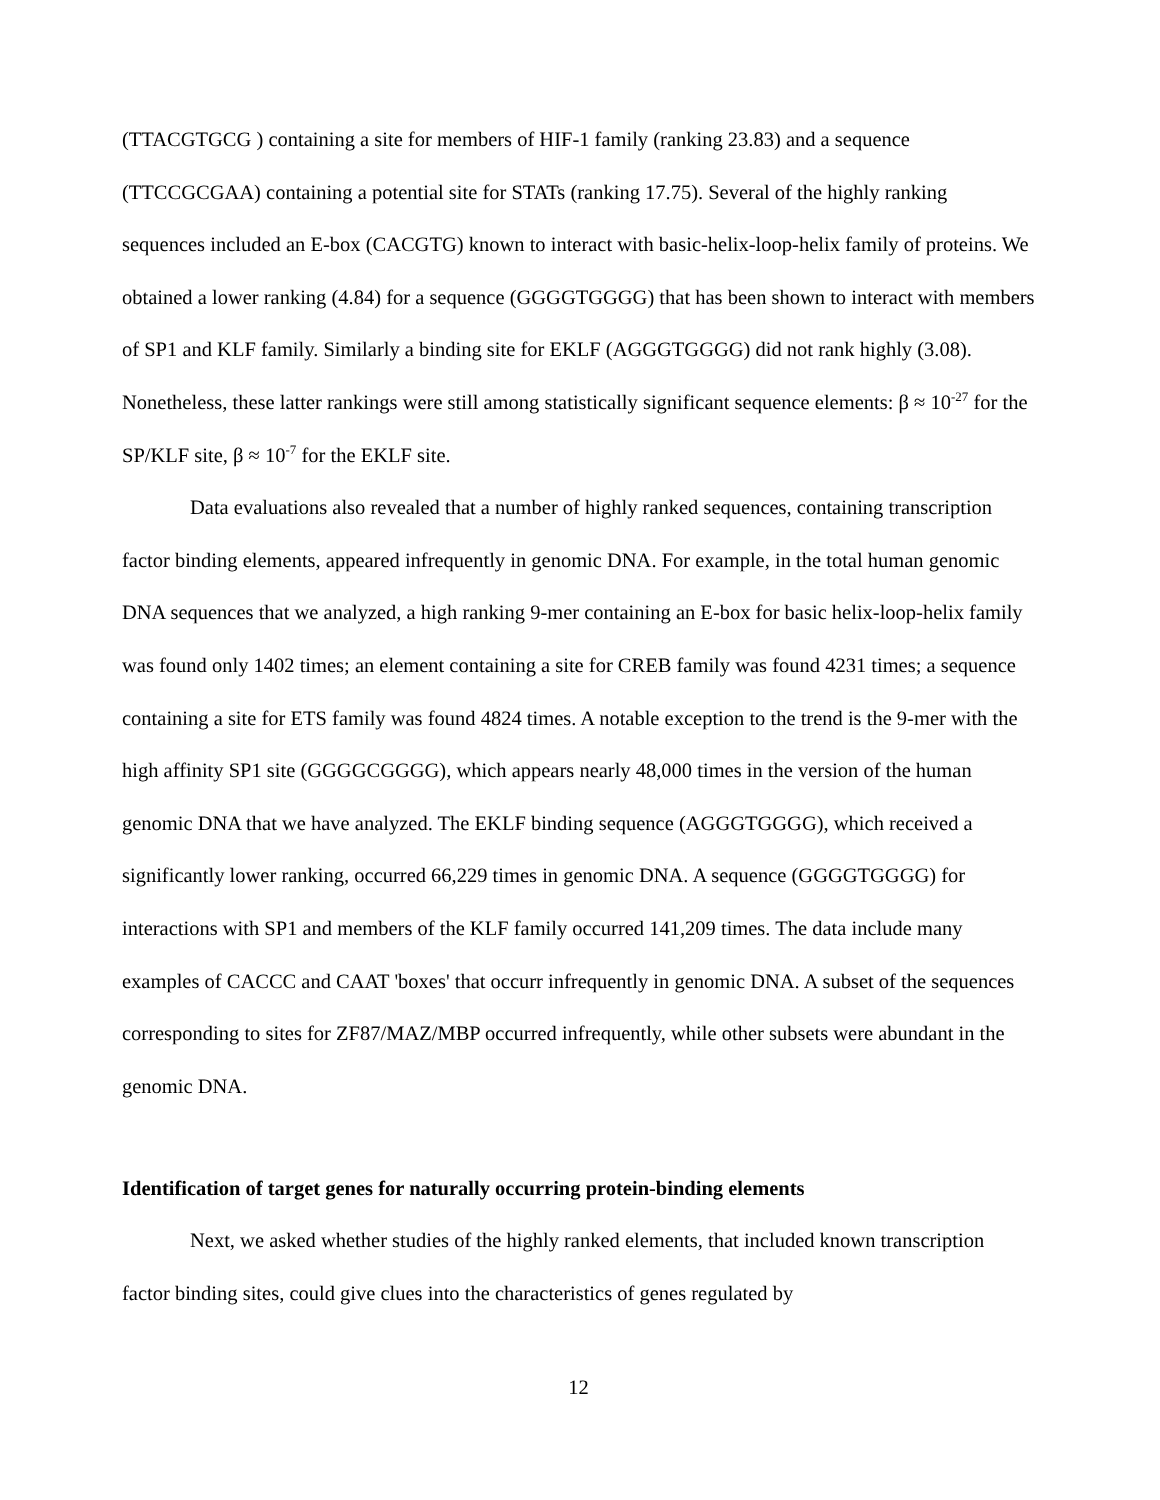(TTACGTGCG ) containing a site for members of HIF-1 family (ranking 23.83) and a sequence (TTCCGCGAA) containing a potential site for STATs (ranking 17.75). Several of the highly ranking sequences included an E-box (CACGTG) known to interact with basic-helix-loop-helix family of proteins. We obtained a lower ranking (4.84) for a sequence (GGGGTGGGG) that has been shown to interact with members of SP1 and KLF family. Similarly a binding site for EKLF (AGGGTGGGG) did not rank highly (3.08). Nonetheless, these latter rankings were still among statistically significant sequence elements: β ≈ 10<sup>-27</sup> for the SP/KLF site, β ≈ 10<sup>-7</sup> for the EKLF site.
Data evaluations also revealed that a number of highly ranked sequences, containing transcription factor binding elements, appeared infrequently in genomic DNA. For example, in the total human genomic DNA sequences that we analyzed, a high ranking 9-mer containing an E-box for basic helix-loop-helix family was found only 1402 times; an element containing a site for CREB family was found 4231 times; a sequence containing a site for ETS family was found 4824 times. A notable exception to the trend is the 9-mer with the high affinity SP1 site (GGGGCGGGG), which appears nearly 48,000 times in the version of the human genomic DNA that we have analyzed. The EKLF binding sequence (AGGGTGGGG), which received a significantly lower ranking, occurred 66,229 times in genomic DNA. A sequence (GGGGTGGGG) for interactions with SP1 and members of the KLF family occurred 141,209 times. The data include many examples of CACCC and CAAT 'boxes' that occurr infrequently in genomic DNA. A subset of the sequences corresponding to sites for ZF87/MAZ/MBP occurred infrequently, while other subsets were abundant in the genomic DNA.
Identification of target genes for naturally occurring protein-binding elements
Next, we asked whether studies of the highly ranked elements, that included known transcription factor binding sites, could give clues into the characteristics of genes regulated by
12